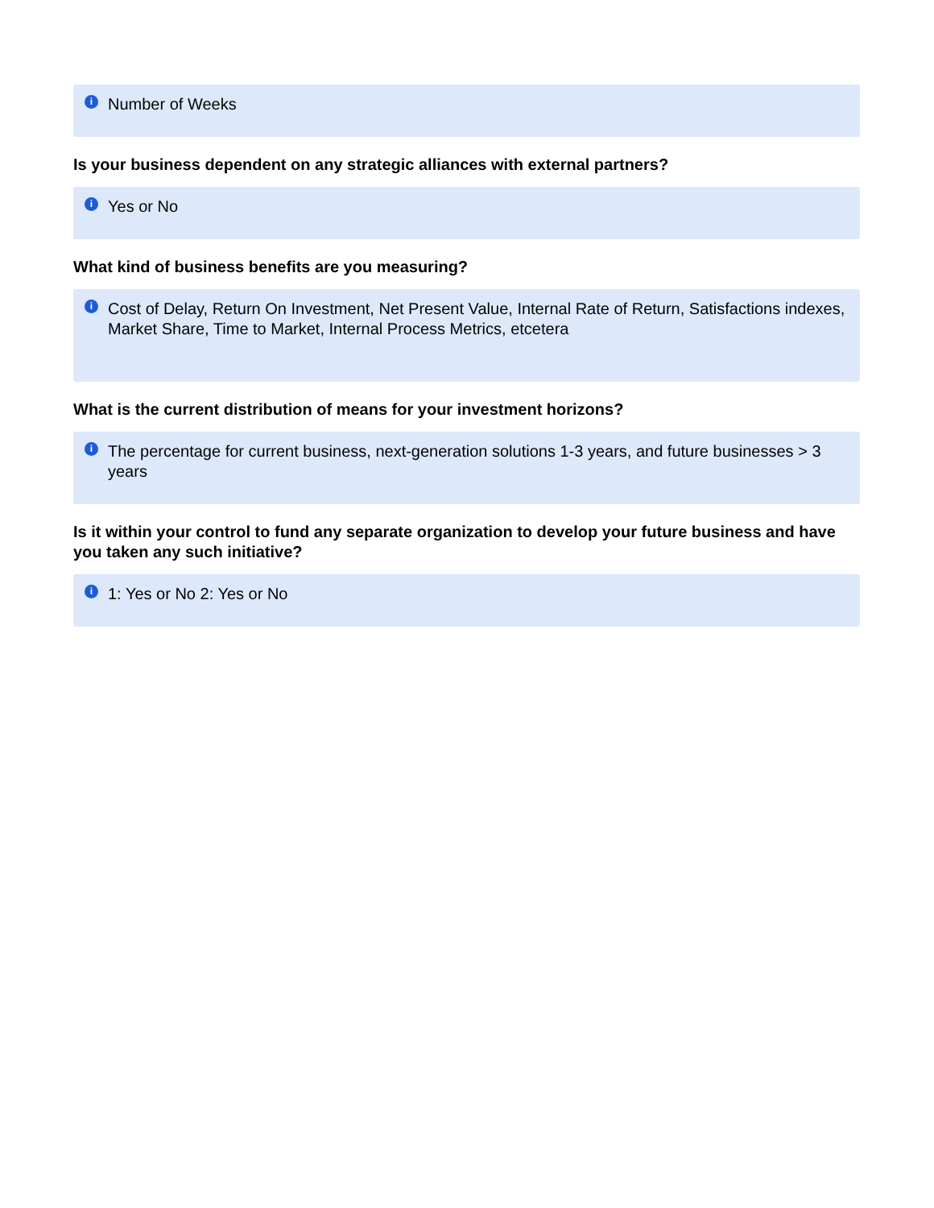i Number of Weeks
Is your business dependent on any strategic alliances with external partners?
i Yes or No
What kind of business benefits are you measuring?
i Cost of Delay, Return On Investment, Net Present Value, Internal Rate of Return, Satisfactions indexes, Market Share, Time to Market, Internal Process Metrics, etcetera
What is the current distribution of means for your investment horizons?
i The percentage for current business, next-generation solutions 1-3 years, and future businesses > 3 years
Is it within your control to fund any separate organization to develop your future business and have you taken any such initiative?
i 1: Yes or No 2: Yes or No